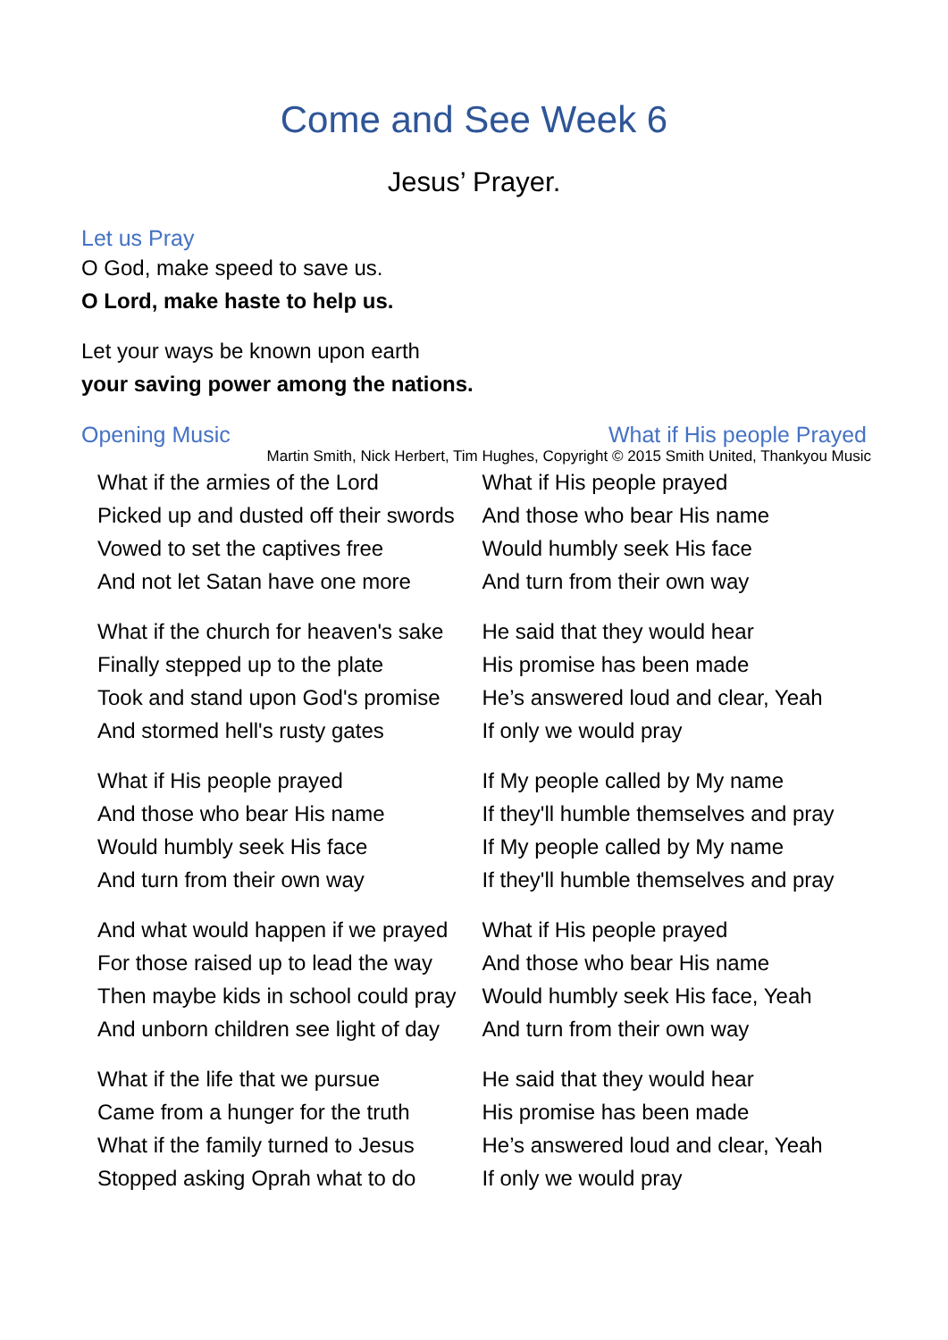Come and See Week 6
Jesus’ Prayer.
Let us Pray
O God, make speed to save us.
O Lord, make haste to help us.
Let your ways be known upon earth
your saving power among the nations.
Opening Music What if His people Prayed
Martin Smith, Nick Herbert, Tim Hughes, Copyright © 2015 Smith United, Thankyou Music
What if the armies of the Lord
Picked up and dusted off their swords
Vowed to set the captives free
And not let Satan have one more
What if the church for heaven's sake
Finally stepped up to the plate
Took and stand upon God's promise
And stormed hell's rusty gates
What if His people prayed
And those who bear His name
Would humbly seek His face
And turn from their own way
And what would happen if we prayed
For those raised up to lead the way
Then maybe kids in school could pray
And unborn children see light of day
What if the life that we pursue
Came from a hunger for the truth
What if the family turned to Jesus
Stopped asking Oprah what to do
What if His people prayed
And those who bear His name
Would humbly seek His face
And turn from their own way
He said that they would hear
His promise has been made
He’s answered loud and clear, Yeah
If only we would pray
If My people called by My name
If they'll humble themselves and pray
If My people called by My name
If they'll humble themselves and pray
What if His people prayed
And those who bear His name
Would humbly seek His face, Yeah
And turn from their own way
He said that they would hear
His promise has been made
He’s answered loud and clear, Yeah
If only we would pray